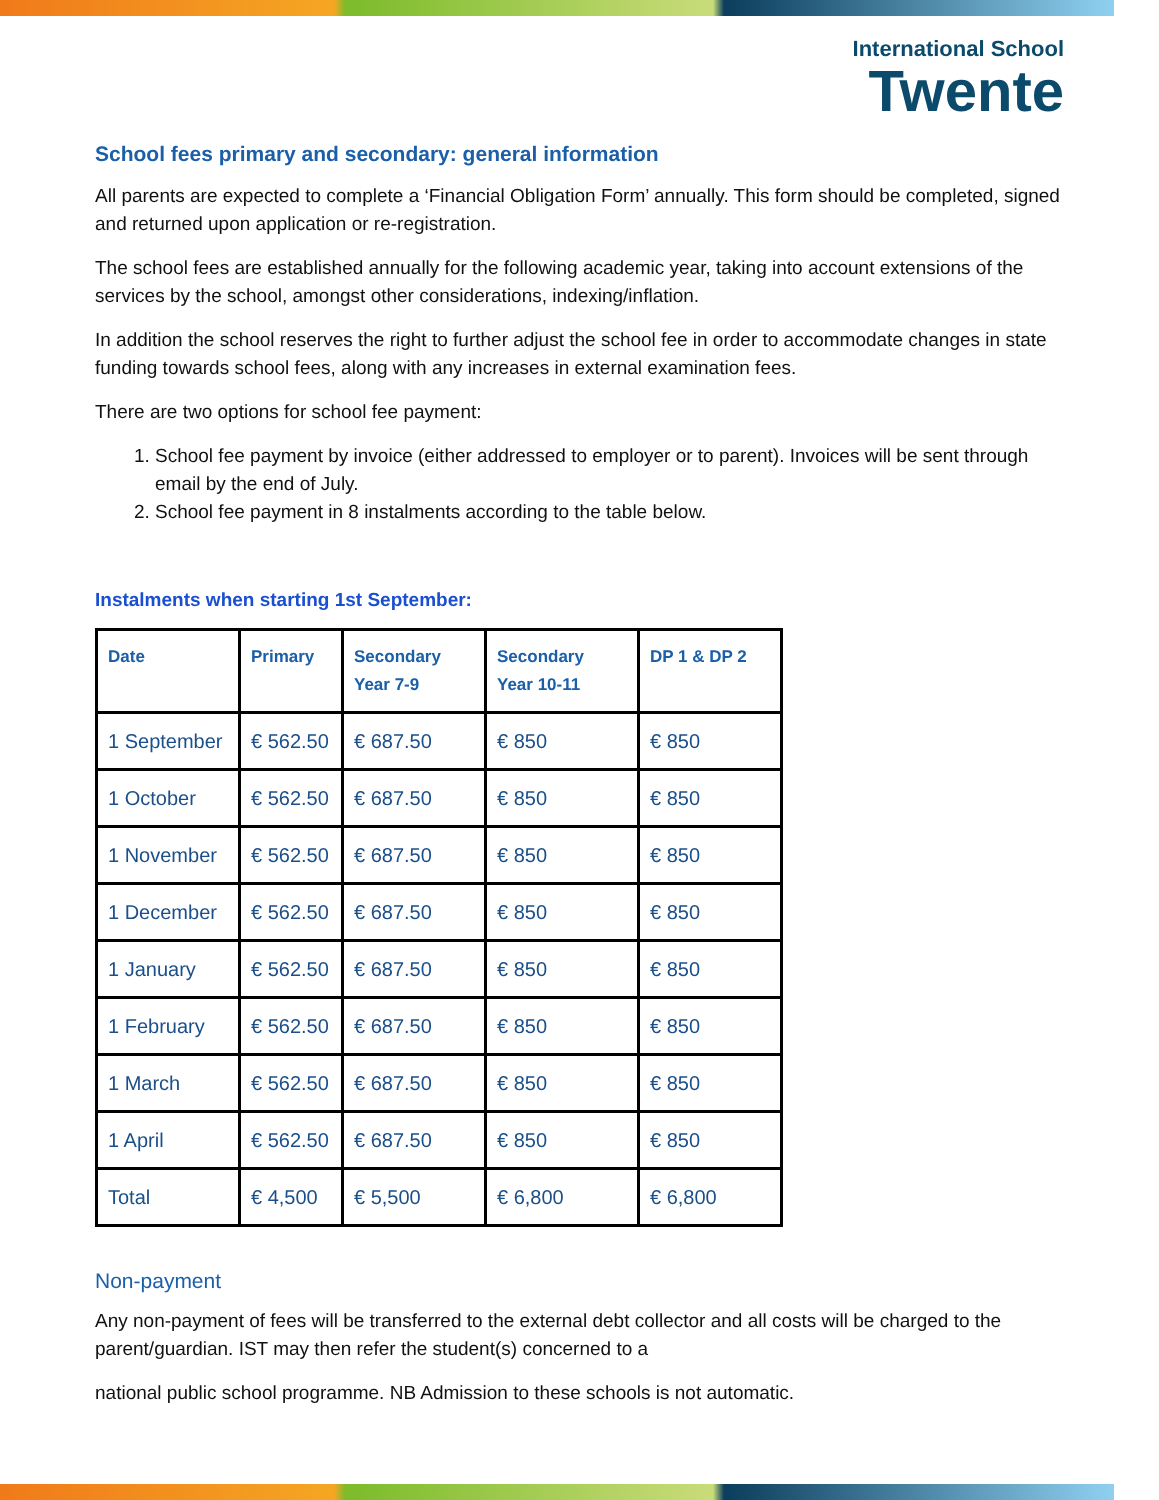International School
Twente
School fees primary and secondary: general information
All parents are expected to complete a ‘Financial Obligation Form’ annually. This form should be completed, signed and returned upon application or re-registration.
The school fees are established annually for the following academic year, taking into account extensions of the services by the school, amongst other considerations, indexing/inflation.
In addition the school reserves the right to further adjust the school fee in order to accommodate changes in state funding towards school fees, along with any increases in external examination fees.
There are two options for school fee payment:
1. School fee payment by invoice (either addressed to employer or to parent). Invoices will be sent through email by the end of July.
2. School fee payment in 8 instalments according to the table below.
Instalments when starting 1st September:
| Date | Primary | Secondary Year 7-9 | Secondary Year 10-11 | DP 1 & DP 2 |
| --- | --- | --- | --- | --- |
| 1 September | € 562.50 | € 687.50 | € 850 | € 850 |
| 1 October | € 562.50 | € 687.50 | € 850 | € 850 |
| 1 November | € 562.50 | € 687.50 | € 850 | € 850 |
| 1 December | € 562.50 | € 687.50 | € 850 | € 850 |
| 1 January | € 562.50 | € 687.50 | € 850 | € 850 |
| 1 February | € 562.50 | € 687.50 | € 850 | € 850 |
| 1 March | € 562.50 | € 687.50 | € 850 | € 850 |
| 1 April | € 562.50 | € 687.50 | € 850 | € 850 |
| Total | € 4,500 | € 5,500 | € 6,800 | € 6,800 |
Non-payment
Any non-payment of fees will be transferred to the external debt collector and all costs will be charged to the parent/guardian. IST may then refer the student(s) concerned to a
national public school programme. NB Admission to these schools is not automatic.